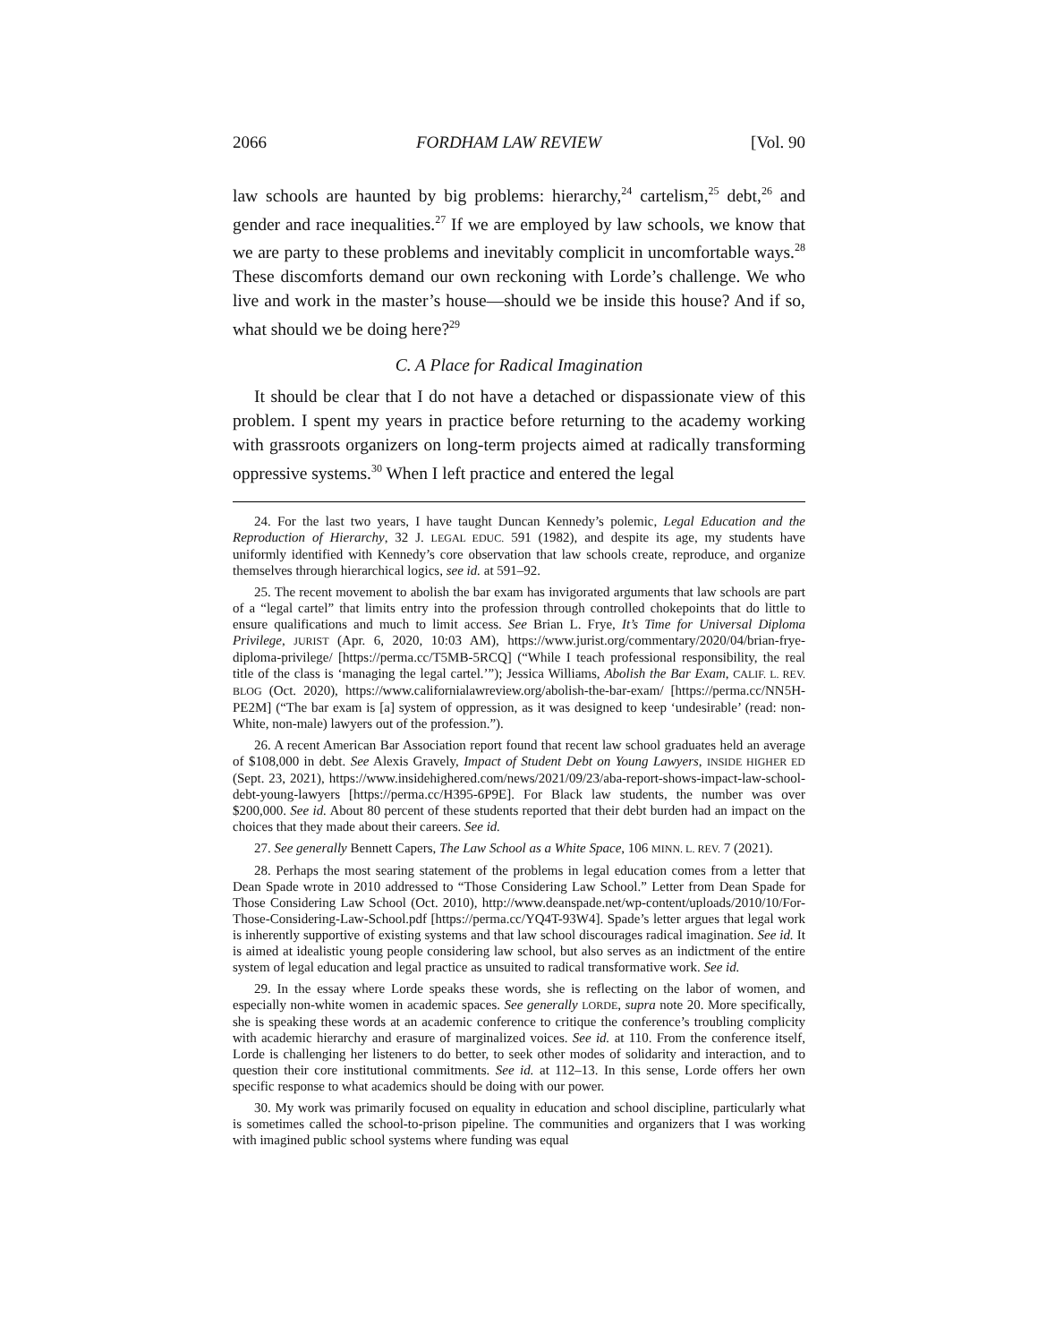2066 FORDHAM LAW REVIEW [Vol. 90
law schools are haunted by big problems: hierarchy,<sup>24</sup> cartelism,<sup>25</sup> debt,<sup>26</sup> and gender and race inequalities.<sup>27</sup> If we are employed by law schools, we know that we are party to these problems and inevitably complicit in uncomfortable ways.<sup>28</sup> These discomforts demand our own reckoning with Lorde’s challenge. We who live and work in the master’s house—should we be inside this house? And if so, what should we be doing here?<sup>29</sup>
C. A Place for Radical Imagination
It should be clear that I do not have a detached or dispassionate view of this problem. I spent my years in practice before returning to the academy working with grassroots organizers on long-term projects aimed at radically transforming oppressive systems.<sup>30</sup> When I left practice and entered the legal
24. For the last two years, I have taught Duncan Kennedy’s polemic, Legal Education and the Reproduction of Hierarchy, 32 J. LEGAL EDUC. 591 (1982), and despite its age, my students have uniformly identified with Kennedy’s core observation that law schools create, reproduce, and organize themselves through hierarchical logics, see id. at 591–92.
25. The recent movement to abolish the bar exam has invigorated arguments that law schools are part of a “legal cartel” that limits entry into the profession through controlled chokepoints that do little to ensure qualifications and much to limit access. See Brian L. Frye, It’s Time for Universal Diploma Privilege, JURIST (Apr. 6, 2020, 10:03 AM), https://www.jurist.org/commentary/2020/04/brian-frye-diploma-privilege/ [https://perma.cc/T5MB-5RCQ] (“While I teach professional responsibility, the real title of the class is ‘managing the legal cartel.’”); Jessica Williams, Abolish the Bar Exam, CALIF. L. REV. BLOG (Oct. 2020), https://www.californialawreview.org/abolish-the-bar-exam/ [https://perma.cc/NN5H-PE2M] (“The bar exam is [a] system of oppression, as it was designed to keep ‘undesirable’ (read: non-White, non-male) lawyers out of the profession.”).
26. A recent American Bar Association report found that recent law school graduates held an average of $108,000 in debt. See Alexis Gravely, Impact of Student Debt on Young Lawyers, INSIDE HIGHER ED (Sept. 23, 2021), https://www.insidehighered.com/news/2021/09/23/aba-report-shows-impact-law-school-debt-young-lawyers [https://perma.cc/H395-6P9E]. For Black law students, the number was over $200,000. See id. About 80 percent of these students reported that their debt burden had an impact on the choices that they made about their careers. See id.
27. See generally Bennett Capers, The Law School as a White Space, 106 MINN. L. REV. 7 (2021).
28. Perhaps the most searing statement of the problems in legal education comes from a letter that Dean Spade wrote in 2010 addressed to “Those Considering Law School.” Letter from Dean Spade for Those Considering Law School (Oct. 2010), http://www.deanspade.net/wp-content/uploads/2010/10/For-Those-Considering-Law-School.pdf [https://perma.cc/YQ4T-93W4]. Spade’s letter argues that legal work is inherently supportive of existing systems and that law school discourages radical imagination. See id. It is aimed at idealistic young people considering law school, but also serves as an indictment of the entire system of legal education and legal practice as unsuited to radical transformative work. See id.
29. In the essay where Lorde speaks these words, she is reflecting on the labor of women, and especially non-white women in academic spaces. See generally LORDE, supra note 20. More specifically, she is speaking these words at an academic conference to critique the conference’s troubling complicity with academic hierarchy and erasure of marginalized voices. See id. at 110. From the conference itself, Lorde is challenging her listeners to do better, to seek other modes of solidarity and interaction, and to question their core institutional commitments. See id. at 112–13. In this sense, Lorde offers her own specific response to what academics should be doing with our power.
30. My work was primarily focused on equality in education and school discipline, particularly what is sometimes called the school-to-prison pipeline. The communities and organizers that I was working with imagined public school systems where funding was equal